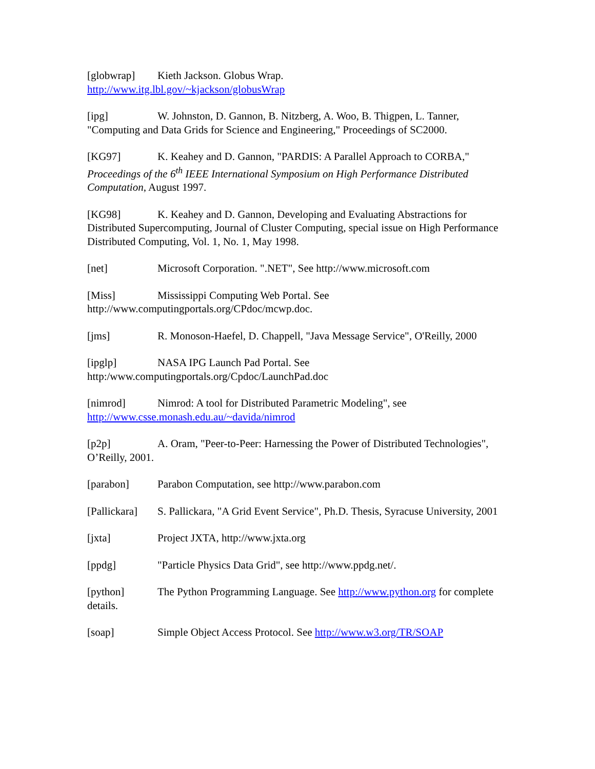[globwrap] Kieth Jackson. Globus Wrap.
http://www.itg.lbl.gov/~kjackson/globusWrap
[ipg] W. Johnston, D. Gannon, B. Nitzberg, A. Woo, B. Thigpen, L. Tanner, "Computing and Data Grids for Science and Engineering," Proceedings of SC2000.
[KG97] K. Keahey and D. Gannon, "PARDIS: A Parallel Approach to CORBA," Proceedings of the 6<sup>th</sup> IEEE International Symposium on High Performance Distributed Computation, August 1997.
[KG98] K. Keahey and D. Gannon, Developing and Evaluating Abstractions for Distributed Supercomputing, Journal of Cluster Computing, special issue on High Performance Distributed Computing, Vol. 1, No. 1, May 1998.
[net] Microsoft Corporation. ".NET", See http://www.microsoft.com
[Miss] Mississippi Computing Web Portal. See
http://www.computingportals.org/CPdoc/mcwp.doc.
[jms] R. Monoson-Haefel, D. Chappell, "Java Message Service", O'Reilly, 2000
[ipglp] NASA IPG Launch Pad Portal. See
http:/www.computingportals.org/Cpdoc/LaunchPad.doc
[nimrod] Nimrod: A tool for Distributed Parametric Modeling", see
http://www.csse.monash.edu.au/~davida/nimrod
[p2p] A. Oram, "Peer-to-Peer: Harnessing the Power of Distributed Technologies", O’Reilly, 2001.
[parabon] Parabon Computation, see http://www.parabon.com
[Pallickara] S. Pallickara, "A Grid Event Service", Ph.D. Thesis, Syracuse University, 2001
[jxta] Project JXTA, http://www.jxta.org
[ppdg] "Particle Physics Data Grid", see http://www.ppdg.net/.
[python] The Python Programming Language. See http://www.python.org for complete details.
[soap] Simple Object Access Protocol. See http://www.w3.org/TR/SOAP